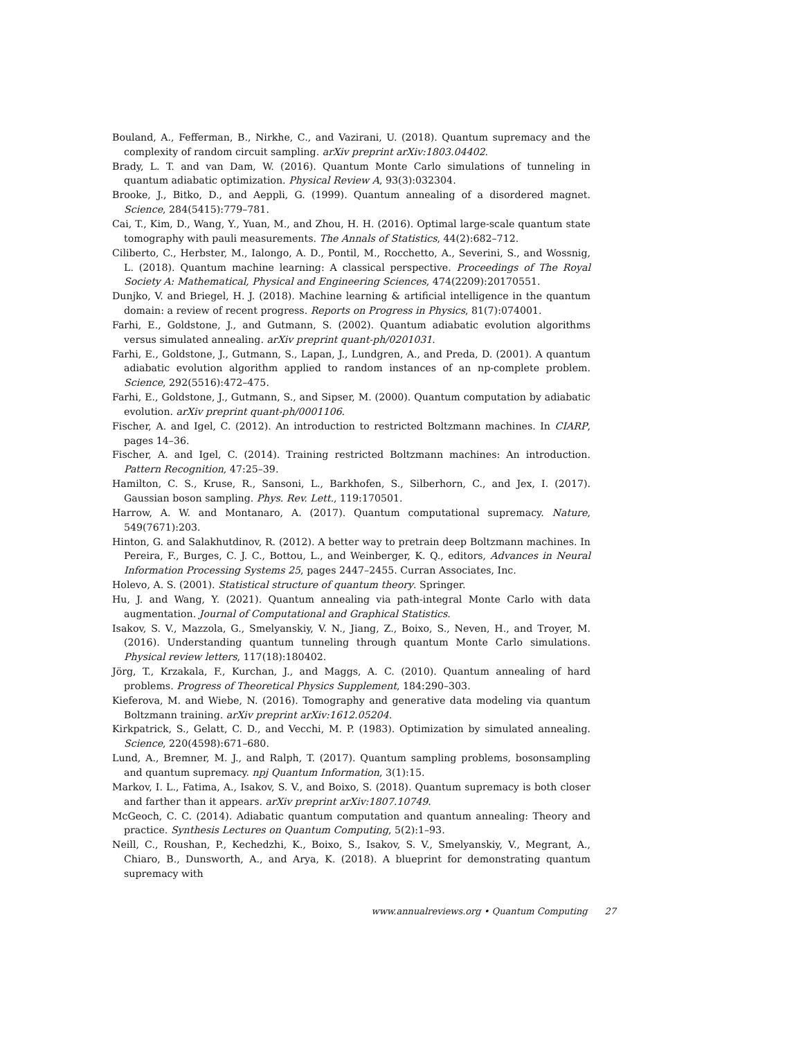Bouland, A., Fefferman, B., Nirkhe, C., and Vazirani, U. (2018). Quantum supremacy and the complexity of random circuit sampling. arXiv preprint arXiv:1803.04402.
Brady, L. T. and van Dam, W. (2016). Quantum Monte Carlo simulations of tunneling in quantum adiabatic optimization. Physical Review A, 93(3):032304.
Brooke, J., Bitko, D., and Aeppli, G. (1999). Quantum annealing of a disordered magnet. Science, 284(5415):779–781.
Cai, T., Kim, D., Wang, Y., Yuan, M., and Zhou, H. H. (2016). Optimal large-scale quantum state tomography with pauli measurements. The Annals of Statistics, 44(2):682–712.
Ciliberto, C., Herbster, M., Ialongo, A. D., Pontil, M., Rocchetto, A., Severini, S., and Wossnig, L. (2018). Quantum machine learning: A classical perspective. Proceedings of The Royal Society A: Mathematical, Physical and Engineering Sciences, 474(2209):20170551.
Dunjko, V. and Briegel, H. J. (2018). Machine learning & artificial intelligence in the quantum domain: a review of recent progress. Reports on Progress in Physics, 81(7):074001.
Farhi, E., Goldstone, J., and Gutmann, S. (2002). Quantum adiabatic evolution algorithms versus simulated annealing. arXiv preprint quant-ph/0201031.
Farhi, E., Goldstone, J., Gutmann, S., Lapan, J., Lundgren, A., and Preda, D. (2001). A quantum adiabatic evolution algorithm applied to random instances of an np-complete problem. Science, 292(5516):472–475.
Farhi, E., Goldstone, J., Gutmann, S., and Sipser, M. (2000). Quantum computation by adiabatic evolution. arXiv preprint quant-ph/0001106.
Fischer, A. and Igel, C. (2012). An introduction to restricted Boltzmann machines. In CIARP, pages 14–36.
Fischer, A. and Igel, C. (2014). Training restricted Boltzmann machines: An introduction. Pattern Recognition, 47:25–39.
Hamilton, C. S., Kruse, R., Sansoni, L., Barkhofen, S., Silberhorn, C., and Jex, I. (2017). Gaussian boson sampling. Phys. Rev. Lett., 119:170501.
Harrow, A. W. and Montanaro, A. (2017). Quantum computational supremacy. Nature, 549(7671):203.
Hinton, G. and Salakhutdinov, R. (2012). A better way to pretrain deep Boltzmann machines. In Pereira, F., Burges, C. J. C., Bottou, L., and Weinberger, K. Q., editors, Advances in Neural Information Processing Systems 25, pages 2447–2455. Curran Associates, Inc.
Holevo, A. S. (2001). Statistical structure of quantum theory. Springer.
Hu, J. and Wang, Y. (2021). Quantum annealing via path-integral Monte Carlo with data augmentation. Journal of Computational and Graphical Statistics.
Isakov, S. V., Mazzola, G., Smelyanskiy, V. N., Jiang, Z., Boixo, S., Neven, H., and Troyer, M. (2016). Understanding quantum tunneling through quantum Monte Carlo simulations. Physical review letters, 117(18):180402.
Jörg, T., Krzakala, F., Kurchan, J., and Maggs, A. C. (2010). Quantum annealing of hard problems. Progress of Theoretical Physics Supplement, 184:290–303.
Kieferova, M. and Wiebe, N. (2016). Tomography and generative data modeling via quantum Boltzmann training. arXiv preprint arXiv:1612.05204.
Kirkpatrick, S., Gelatt, C. D., and Vecchi, M. P. (1983). Optimization by simulated annealing. Science, 220(4598):671–680.
Lund, A., Bremner, M. J., and Ralph, T. (2017). Quantum sampling problems, bosonsampling and quantum supremacy. npj Quantum Information, 3(1):15.
Markov, I. L., Fatima, A., Isakov, S. V., and Boixo, S. (2018). Quantum supremacy is both closer and farther than it appears. arXiv preprint arXiv:1807.10749.
McGeoch, C. C. (2014). Adiabatic quantum computation and quantum annealing: Theory and practice. Synthesis Lectures on Quantum Computing, 5(2):1–93.
Neill, C., Roushan, P., Kechedzhi, K., Boixo, S., Isakov, S. V., Smelyanskiy, V., Megrant, A., Chiaro, B., Dunsworth, A., and Arya, K. (2018). A blueprint for demonstrating quantum supremacy with
www.annualreviews.org • Quantum Computing 27